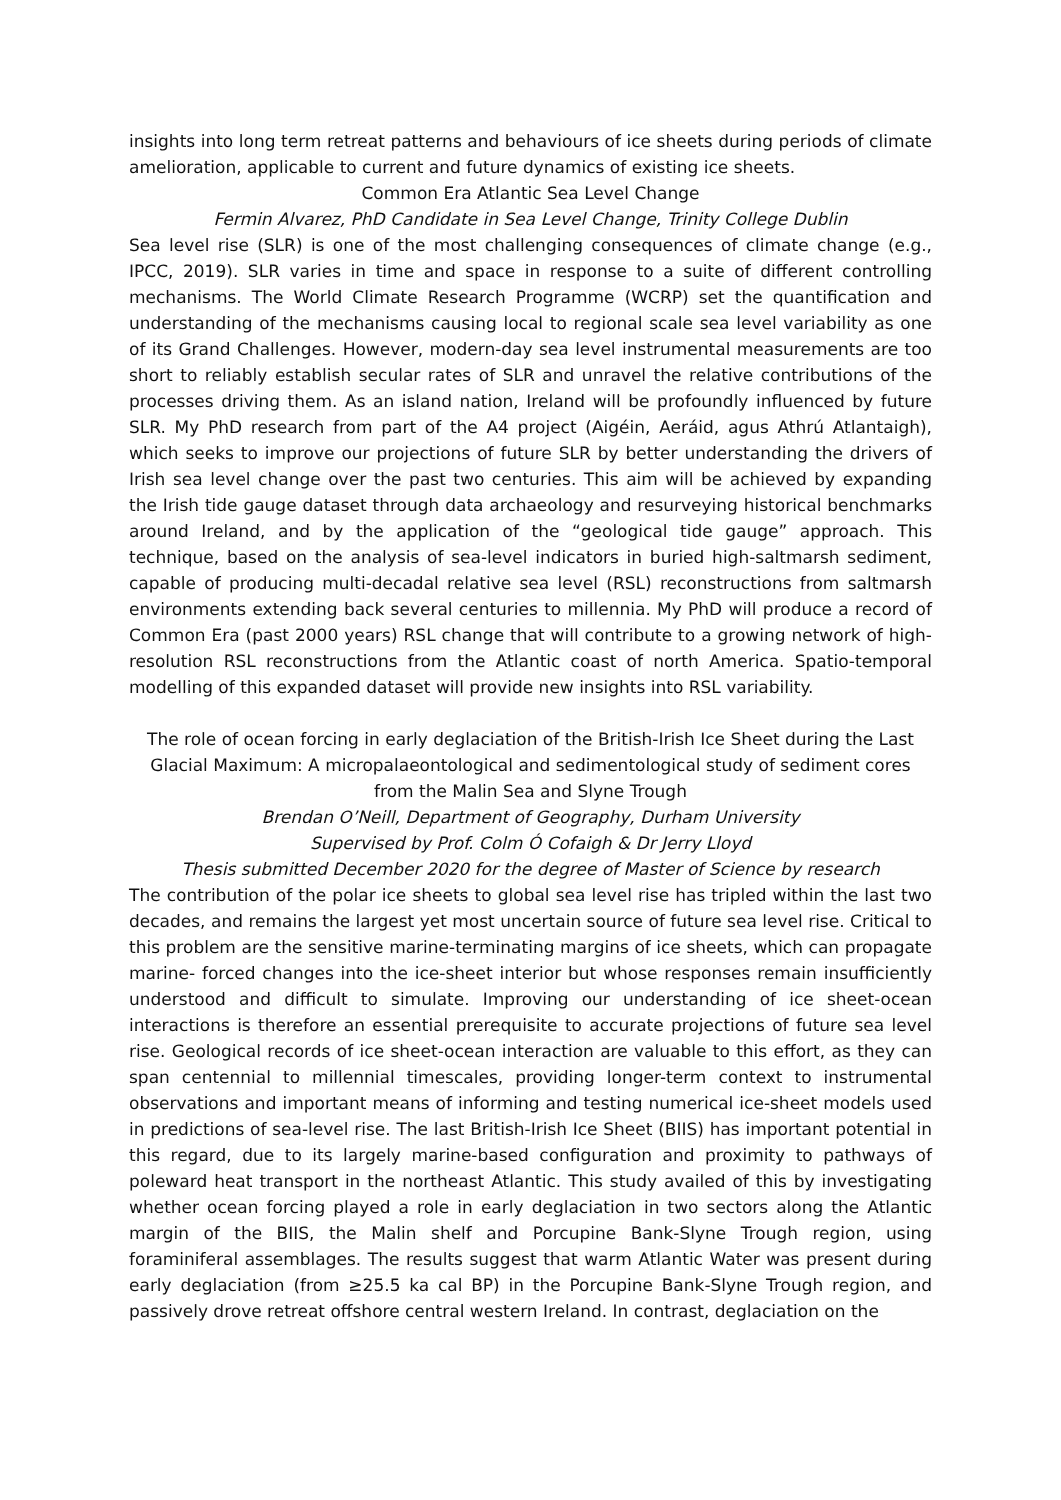insights into long term retreat patterns and behaviours of ice sheets during periods of climate amelioration, applicable to current and future dynamics of existing ice sheets.
Common Era Atlantic Sea Level Change
Fermin Alvarez, PhD Candidate in Sea Level Change, Trinity College Dublin
Sea level rise (SLR) is one of the most challenging consequences of climate change (e.g., IPCC, 2019). SLR varies in time and space in response to a suite of different controlling mechanisms. The World Climate Research Programme (WCRP) set the quantification and understanding of the mechanisms causing local to regional scale sea level variability as one of its Grand Challenges. However, modern-day sea level instrumental measurements are too short to reliably establish secular rates of SLR and unravel the relative contributions of the processes driving them. As an island nation, Ireland will be profoundly influenced by future SLR. My PhD research from part of the A4 project (Aigéin, Aeráid, agus Athrú Atlantaigh), which seeks to improve our projections of future SLR by better understanding the drivers of Irish sea level change over the past two centuries. This aim will be achieved by expanding the Irish tide gauge dataset through data archaeology and resurveying historical benchmarks around Ireland, and by the application of the “geological tide gauge” approach. This technique, based on the analysis of sea-level indicators in buried high-saltmarsh sediment, capable of producing multi-decadal relative sea level (RSL) reconstructions from saltmarsh environments extending back several centuries to millennia. My PhD will produce a record of Common Era (past 2000 years) RSL change that will contribute to a growing network of high-resolution RSL reconstructions from the Atlantic coast of north America. Spatio-temporal modelling of this expanded dataset will provide new insights into RSL variability.
The role of ocean forcing in early deglaciation of the British-Irish Ice Sheet during the Last Glacial Maximum: A micropalaeontological and sedimentological study of sediment cores from the Malin Sea and Slyne Trough
Brendan O’Neill, Department of Geography, Durham University
Supervised by Prof. Colm Ó Cofaigh & Dr Jerry Lloyd
Thesis submitted December 2020 for the degree of Master of Science by research
The contribution of the polar ice sheets to global sea level rise has tripled within the last two decades, and remains the largest yet most uncertain source of future sea level rise. Critical to this problem are the sensitive marine-terminating margins of ice sheets, which can propagate marine- forced changes into the ice-sheet interior but whose responses remain insufficiently understood and difficult to simulate. Improving our understanding of ice sheet-ocean interactions is therefore an essential prerequisite to accurate projections of future sea level rise. Geological records of ice sheet-ocean interaction are valuable to this effort, as they can span centennial to millennial timescales, providing longer-term context to instrumental observations and important means of informing and testing numerical ice-sheet models used in predictions of sea-level rise. The last British-Irish Ice Sheet (BIIS) has important potential in this regard, due to its largely marine-based configuration and proximity to pathways of poleward heat transport in the northeast Atlantic. This study availed of this by investigating whether ocean forcing played a role in early deglaciation in two sectors along the Atlantic margin of the BIIS, the Malin shelf and Porcupine Bank-Slyne Trough region, using foraminiferal assemblages. The results suggest that warm Atlantic Water was present during early deglaciation (from ≥25.5 ka cal BP) in the Porcupine Bank-Slyne Trough region, and passively drove retreat offshore central western Ireland. In contrast, deglaciation on the